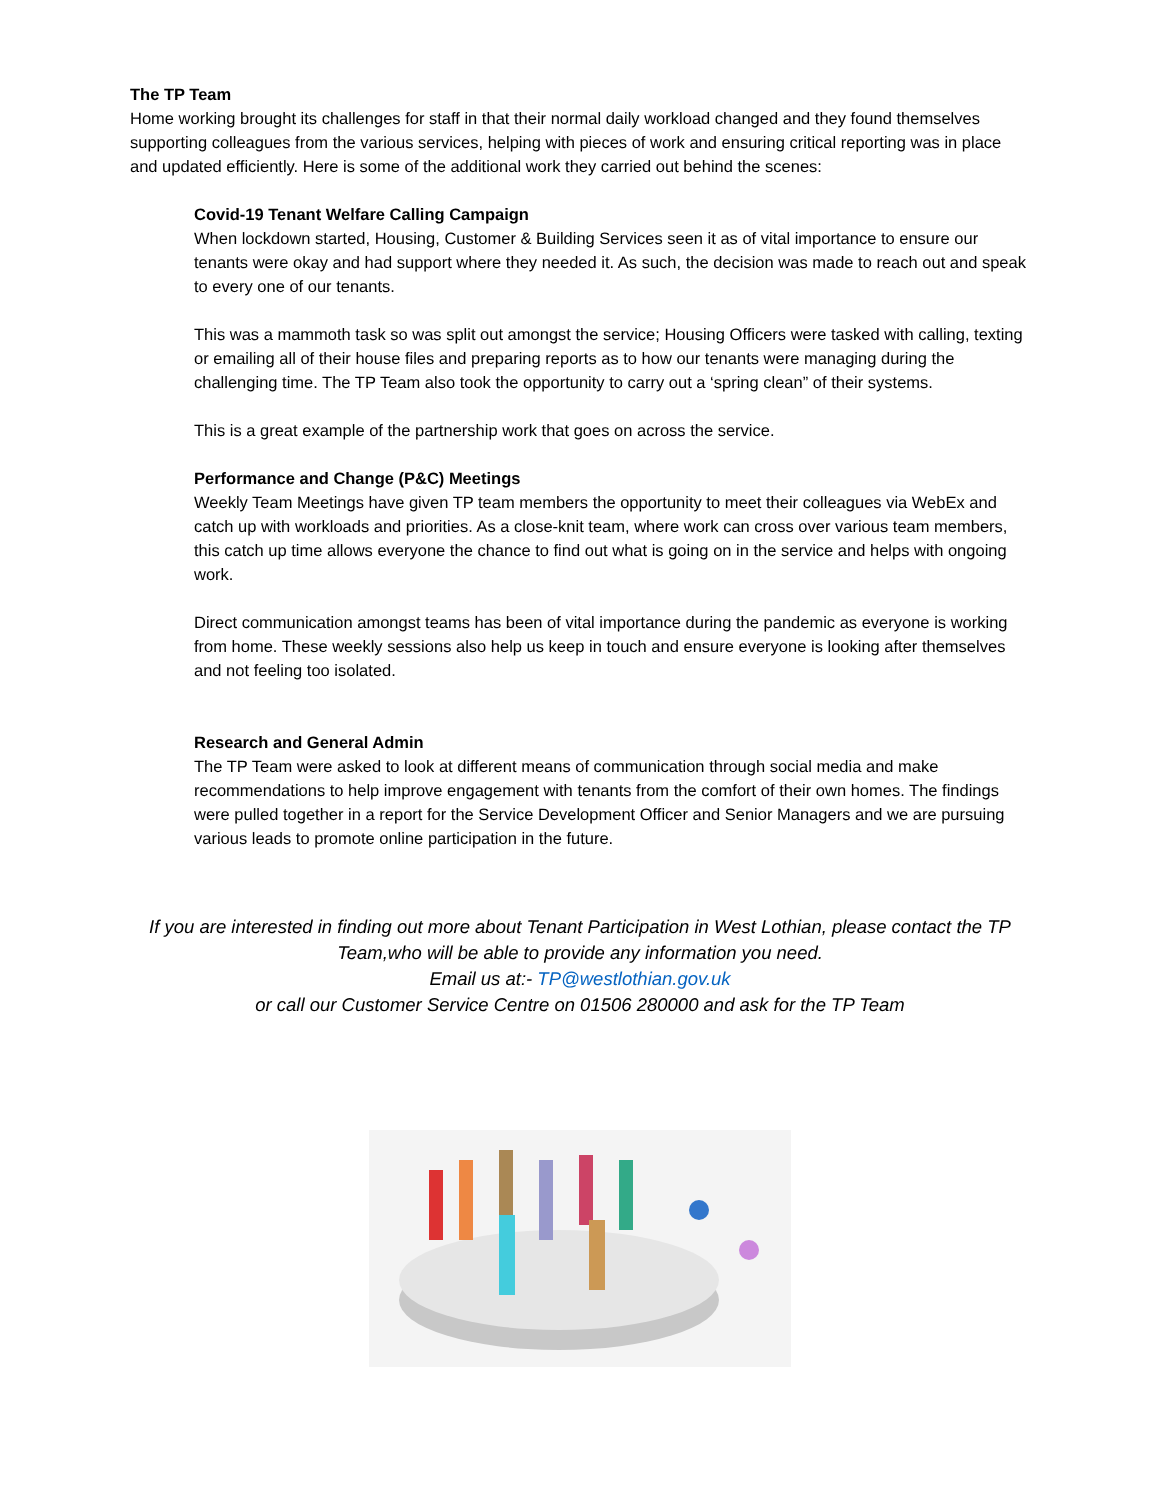The TP Team
Home working brought its challenges for staff in that their normal daily workload changed and they found themselves supporting colleagues from the various services, helping with pieces of work and ensuring critical reporting was in place and updated efficiently. Here is some of the additional work they carried out behind the scenes:
Covid-19 Tenant Welfare Calling Campaign
When lockdown started, Housing, Customer & Building Services seen it as of vital importance to ensure our tenants were okay and had support where they needed it. As such, the decision was made to reach out and speak to every one of our tenants.
This was a mammoth task so was split out amongst the service; Housing Officers were tasked with calling, texting or emailing all of their house files and preparing reports as to how our tenants were managing during the challenging time. The TP Team also took the opportunity to carry out a ‘spring clean” of their systems.
This is a great example of the partnership work that goes on across the service.
Performance and Change (P&C) Meetings
Weekly Team Meetings have given TP team members the opportunity to meet their colleagues via WebEx and catch up with workloads and priorities. As a close-knit team, where work can cross over various team members, this catch up time allows everyone the chance to find out what is going on in the service and helps with ongoing work.
Direct communication amongst teams has been of vital importance during the pandemic as everyone is working from home. These weekly sessions also help us keep in touch and ensure everyone is looking after themselves and not feeling too isolated.
Research and General Admin
The TP Team were asked to look at different means of communication through social media and make recommendations to help improve engagement with tenants from the comfort of their own homes. The findings were pulled together in a report for the Service Development Officer and Senior Managers and we are pursuing various leads to promote online participation in the future.
If you are interested in finding out more about Tenant Participation in West Lothian, please contact the TP Team,who will be able to provide any information you need.
Email us at:- TP@westlothian.gov.uk
or call our Customer Service Centre on 01506 280000 and ask for the TP Team